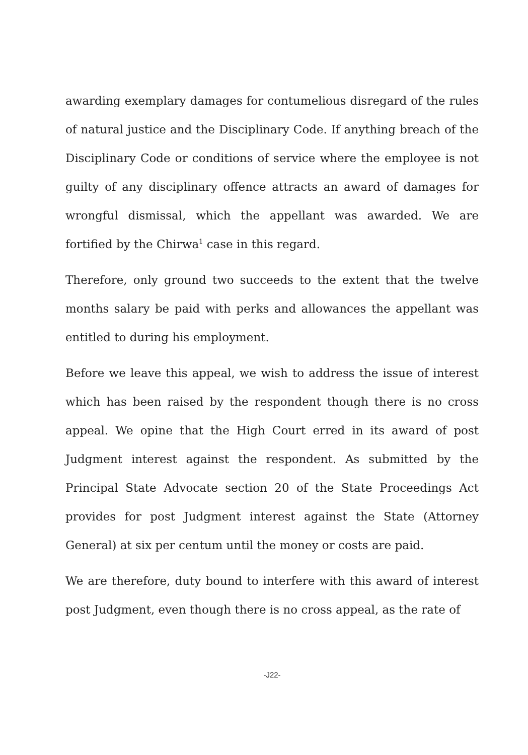awarding exemplary damages for contumelious disregard of the rules of natural justice and the Disciplinary Code. If anything breach of the Disciplinary Code or conditions of service where the employee is not guilty of any disciplinary offence attracts an award of damages for wrongful dismissal, which the appellant was awarded. We are fortified by the Chirwa<sup>1</sup> case in this regard.
Therefore, only ground two succeeds to the extent that the twelve months salary be paid with perks and allowances the appellant was entitled to during his employment.
Before we leave this appeal, we wish to address the issue of interest which has been raised by the respondent though there is no cross appeal. We opine that the High Court erred in its award of post Judgment interest against the respondent. As submitted by the Principal State Advocate section 20 of the State Proceedings Act provides for post Judgment interest against the State (Attorney General) at six per centum until the money or costs are paid.
We are therefore, duty bound to interfere with this award of interest post Judgment, even though there is no cross appeal, as the rate of
-J22-